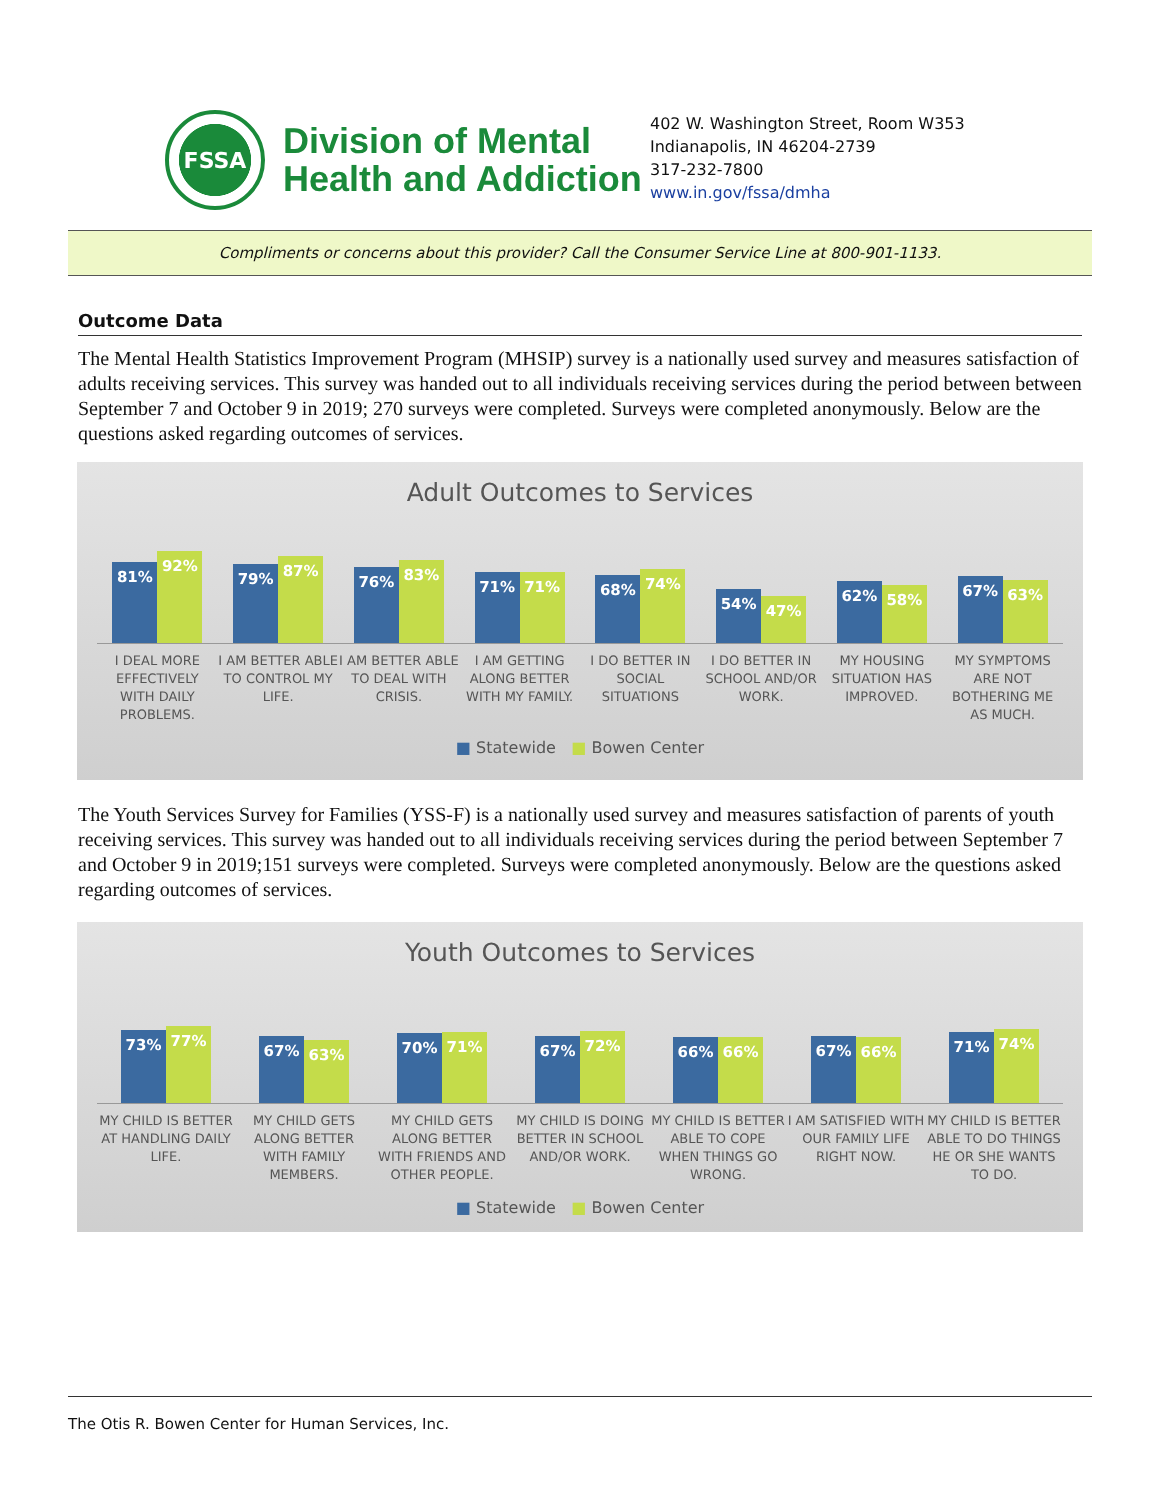FSSA
Division of Mental
Health and Addiction
402 W. Washington Street, Room W353
Indianapolis, IN 46204-2739
317-232-7800
www.in.gov/fssa/dmha
Compliments or concerns about this provider? Call the Consumer Service Line at 800-901-1133.
Outcome Data
The Mental Health Statistics Improvement Program (MHSIP) survey is a nationally used survey and measures satisfaction of adults receiving services. This survey was handed out to all individuals receiving services during the period between between September 7 and October 9 in 2019; 270 surveys were completed. Surveys were completed anonymously. Below are the questions asked regarding outcomes of services.
Adult Outcomes to Services
81%
92%
79%
87%
76%
83%
71%
71%
68%
74%
54%
47%
62%
58%
67%
63%
I DEAL MORE EFFECTIVELY WITH DAILY PROBLEMS.
I AM BETTER ABLE TO CONTROL MY LIFE.
I AM BETTER ABLE TO DEAL WITH CRISIS.
I AM GETTING ALONG BETTER WITH MY FAMILY.
I DO BETTER IN SOCIAL SITUATIONS
I DO BETTER IN SCHOOL AND/OR WORK.
MY HOUSING SITUATION HAS IMPROVED.
MY SYMPTOMS ARE NOT BOTHERING ME AS MUCH.
■ Statewide ■ Bowen Center
The Youth Services Survey for Families (YSS-F) is a nationally used survey and measures satisfaction of parents of youth receiving services. This survey was handed out to all individuals receiving services during the period between September 7 and October 9 in 2019;151 surveys were completed. Surveys were completed anonymously. Below are the questions asked regarding outcomes of services.
Youth Outcomes to Services
73%
77%
67%
63%
70%
71%
67%
72%
66%
66%
67%
66%
71%
74%
MY CHILD IS BETTER AT HANDLING DAILY LIFE.
MY CHILD GETS ALONG BETTER WITH FAMILY MEMBERS.
MY CHILD GETS ALONG BETTER WITH FRIENDS AND OTHER PEOPLE.
MY CHILD IS DOING BETTER IN SCHOOL AND/OR WORK.
MY CHILD IS BETTER ABLE TO COPE WHEN THINGS GO WRONG.
I AM SATISFIED WITH OUR FAMILY LIFE RIGHT NOW.
MY CHILD IS BETTER ABLE TO DO THINGS HE OR SHE WANTS TO DO.
■ Statewide ■ Bowen Center
The Otis R. Bowen Center for Human Services, Inc.